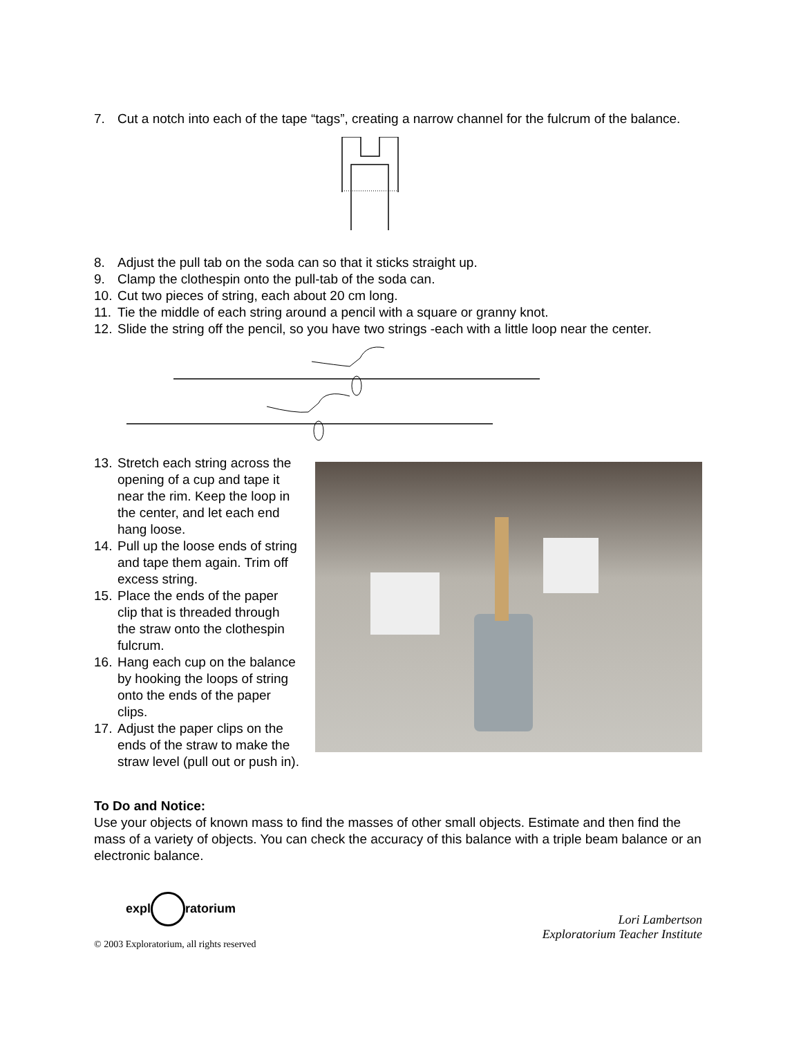7. Cut a notch into each of the tape “tags”, creating a narrow channel for the fulcrum of the balance.
8. Adjust the pull tab on the soda can so that it sticks straight up.
9. Clamp the clothespin onto the pull-tab of the soda can.
10. Cut two pieces of string, each about 20 cm long.
11. Tie the middle of each string around a pencil with a square or granny knot.
12. Slide the string off the pencil, so you have two strings -each with a little loop near the center.
13. Stretch each string across the opening of a cup and tape it near the rim. Keep the loop in the center, and let each end hang loose.
14. Pull up the loose ends of string and tape them again. Trim off excess string.
15. Place the ends of the paper clip that is threaded through the straw onto the clothespin fulcrum.
16. Hang each cup on the balance by hooking the loops of string onto the ends of the paper clips.
17. Adjust the paper clips on the ends of the straw to make the straw level (pull out or push in).
To Do and Notice:
Use your objects of known mass to find the masses of other small objects. Estimate and then find the mass of a variety of objects. You can check the accuracy of this balance with a triple beam balance or an electronic balance.
expl ratorium
© 2003 Exploratorium, all rights reserved
Lori Lambertson
Exploratorium Teacher Institute